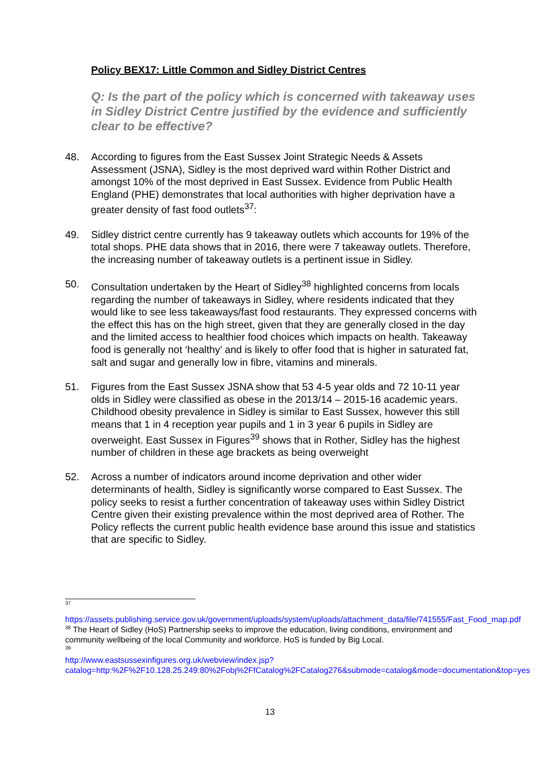Policy BEX17: Little Common and Sidley District Centres
Q: Is the part of the policy which is concerned with takeaway uses in Sidley District Centre justified by the evidence and sufficiently clear to be effective?
48. According to figures from the East Sussex Joint Strategic Needs & Assets Assessment (JSNA), Sidley is the most deprived ward within Rother District and amongst 10% of the most deprived in East Sussex. Evidence from Public Health England (PHE) demonstrates that local authorities with higher deprivation have a greater density of fast food outlets<sup>37</sup>:
49. Sidley district centre currently has 9 takeaway outlets which accounts for 19% of the total shops. PHE data shows that in 2016, there were 7 takeaway outlets. Therefore, the increasing number of takeaway outlets is a pertinent issue in Sidley.
50. Consultation undertaken by the Heart of Sidley<sup>38</sup> highlighted concerns from locals regarding the number of takeaways in Sidley, where residents indicated that they would like to see less takeaways/fast food restaurants. They expressed concerns with the effect this has on the high street, given that they are generally closed in the day and the limited access to healthier food choices which impacts on health. Takeaway food is generally not ‘healthy’ and is likely to offer food that is higher in saturated fat, salt and sugar and generally low in fibre, vitamins and minerals.
51. Figures from the East Sussex JSNA show that 53 4-5 year olds and 72 10-11 year olds in Sidley were classified as obese in the 2013/14 – 2015-16 academic years. Childhood obesity prevalence in Sidley is similar to East Sussex, however this still means that 1 in 4 reception year pupils and 1 in 3 year 6 pupils in Sidley are overweight. East Sussex in Figures<sup>39</sup> shows that in Rother, Sidley has the highest number of children in these age brackets as being overweight
52. Across a number of indicators around income deprivation and other wider determinants of health, Sidley is significantly worse compared to East Sussex. The policy seeks to resist a further concentration of takeaway uses within Sidley District Centre given their existing prevalence within the most deprived area of Rother. The Policy reflects the current public health evidence base around this issue and statistics that are specific to Sidley.
37
https://assets.publishing.service.gov.uk/government/uploads/system/uploads/attachment_data/file/741555/Fast_Food_map.pdf
<sup>38</sup> The Heart of Sidley (HoS) Partnership seeks to improve the education, living conditions, environment and community wellbeing of the local Community and workforce. HoS is funded by Big Local.
39
http://www.eastsussexinfigures.org.uk/webview/index.jsp?catalog=http:%2F%2F10.128.25.249:80%2Fobj%2FfCatalog%2FCatalog276&submode=catalog&mode=documentation&top=yes
13